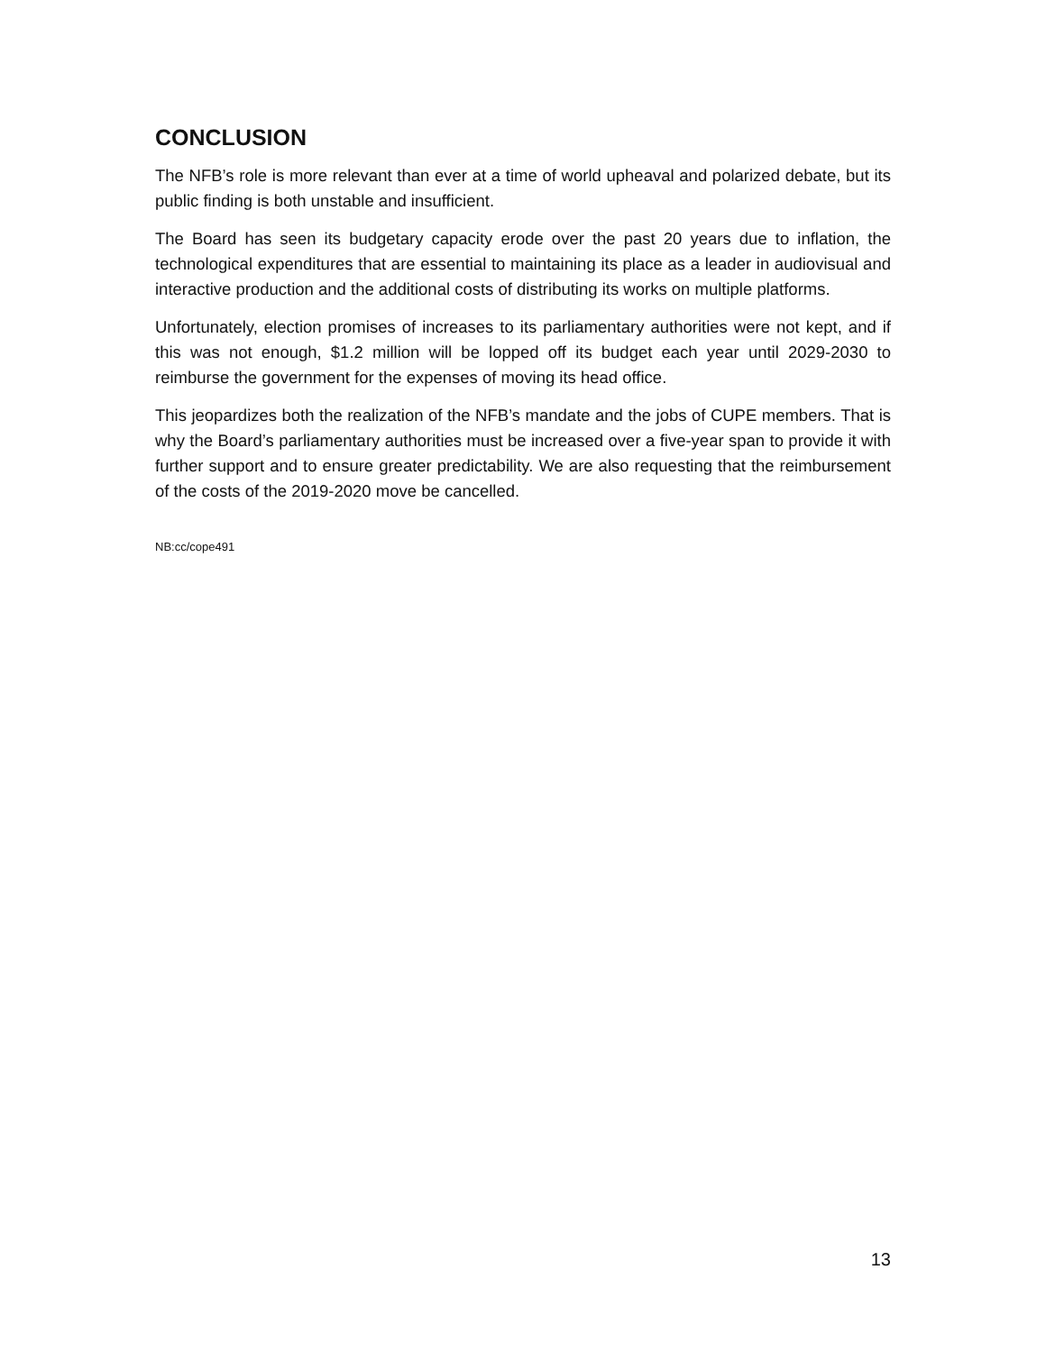CONCLUSION
The NFB’s role is more relevant than ever at a time of world upheaval and polarized debate, but its public finding is both unstable and insufficient.
The Board has seen its budgetary capacity erode over the past 20 years due to inflation, the technological expenditures that are essential to maintaining its place as a leader in audiovisual and interactive production and the additional costs of distributing its works on multiple platforms.
Unfortunately, election promises of increases to its parliamentary authorities were not kept, and if this was not enough, $1.2 million will be lopped off its budget each year until 2029-2030 to reimburse the government for the expenses of moving its head office.
This jeopardizes both the realization of the NFB’s mandate and the jobs of CUPE members. That is why the Board’s parliamentary authorities must be increased over a five-year span to provide it with further support and to ensure greater predictability. We are also requesting that the reimbursement of the costs of the 2019-2020 move be cancelled.
NB:cc/cope491
13